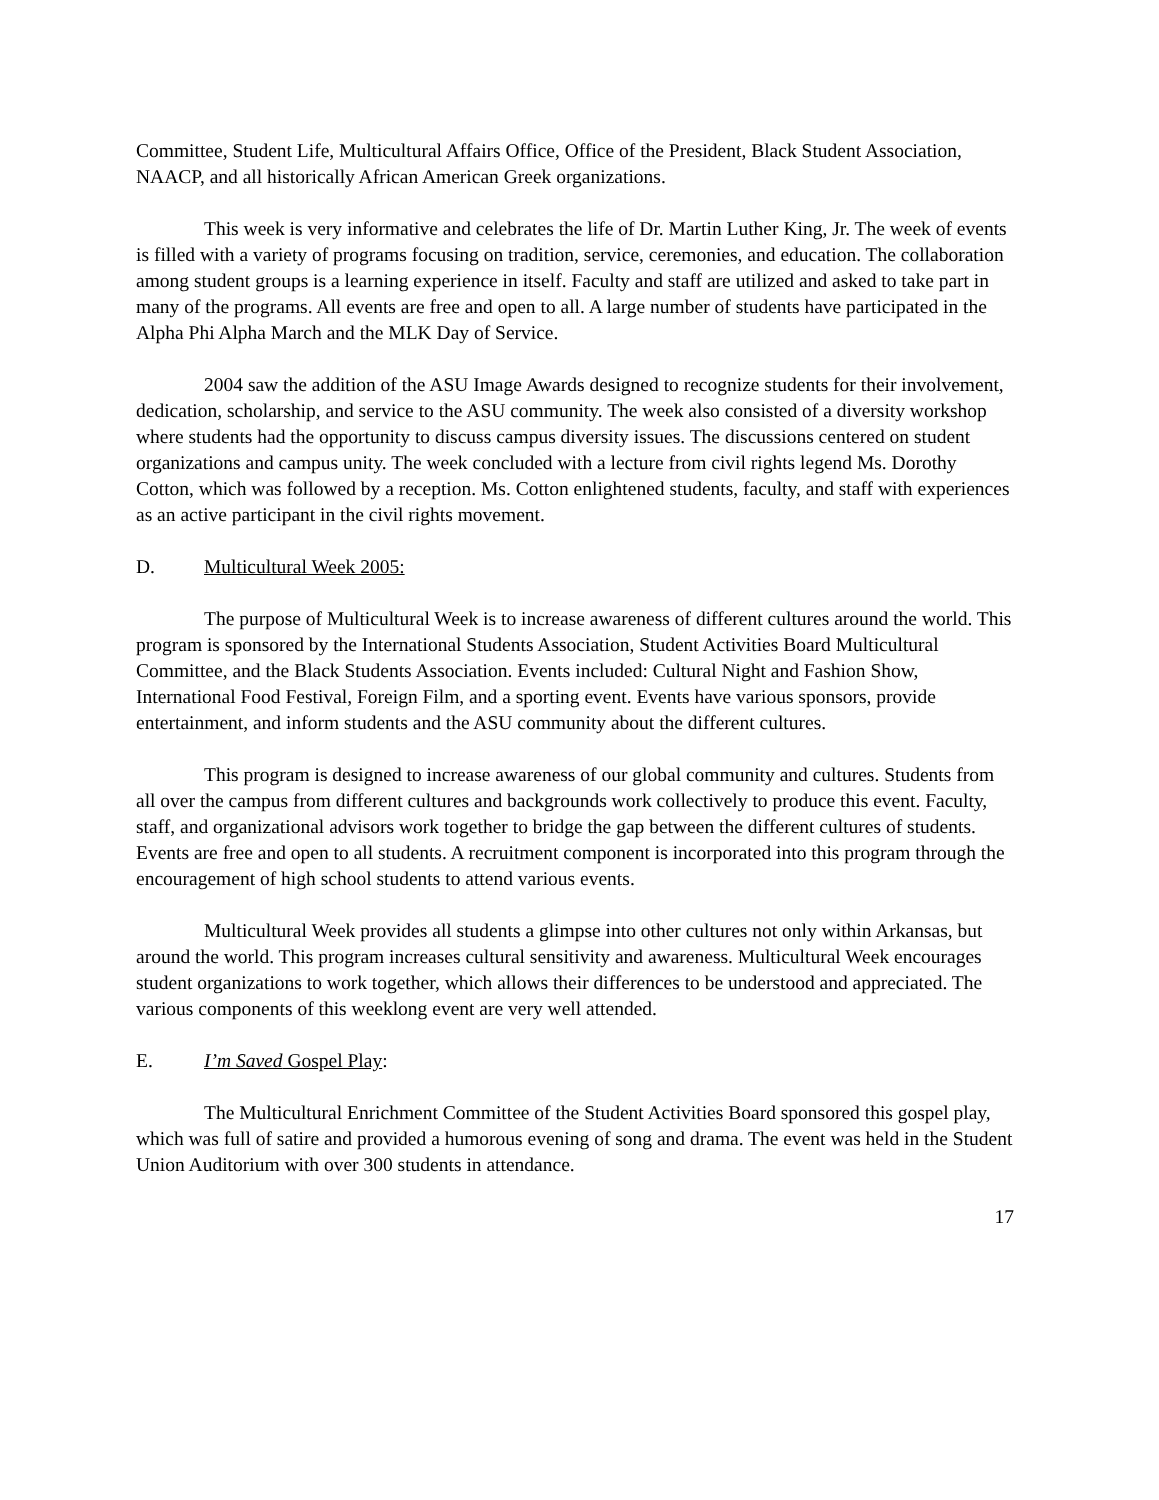Committee, Student Life, Multicultural Affairs Office, Office of the President, Black Student Association, NAACP, and all historically African American Greek organizations.
This week is very informative and celebrates the life of Dr. Martin Luther King, Jr. The week of events is filled with a variety of programs focusing on tradition, service, ceremonies, and education. The collaboration among student groups is a learning experience in itself. Faculty and staff are utilized and asked to take part in many of the programs. All events are free and open to all. A large number of students have participated in the Alpha Phi Alpha March and the MLK Day of Service.
2004 saw the addition of the ASU Image Awards designed to recognize students for their involvement, dedication, scholarship, and service to the ASU community. The week also consisted of a diversity workshop where students had the opportunity to discuss campus diversity issues. The discussions centered on student organizations and campus unity. The week concluded with a lecture from civil rights legend Ms. Dorothy Cotton, which was followed by a reception. Ms. Cotton enlightened students, faculty, and staff with experiences as an active participant in the civil rights movement.
D. Multicultural Week 2005:
The purpose of Multicultural Week is to increase awareness of different cultures around the world. This program is sponsored by the International Students Association, Student Activities Board Multicultural Committee, and the Black Students Association. Events included: Cultural Night and Fashion Show, International Food Festival, Foreign Film, and a sporting event. Events have various sponsors, provide entertainment, and inform students and the ASU community about the different cultures.
This program is designed to increase awareness of our global community and cultures. Students from all over the campus from different cultures and backgrounds work collectively to produce this event. Faculty, staff, and organizational advisors work together to bridge the gap between the different cultures of students. Events are free and open to all students. A recruitment component is incorporated into this program through the encouragement of high school students to attend various events.
Multicultural Week provides all students a glimpse into other cultures not only within Arkansas, but around the world. This program increases cultural sensitivity and awareness. Multicultural Week encourages student organizations to work together, which allows their differences to be understood and appreciated. The various components of this weeklong event are very well attended.
E. I’m Saved Gospel Play:
The Multicultural Enrichment Committee of the Student Activities Board sponsored this gospel play, which was full of satire and provided a humorous evening of song and drama. The event was held in the Student Union Auditorium with over 300 students in attendance.
17